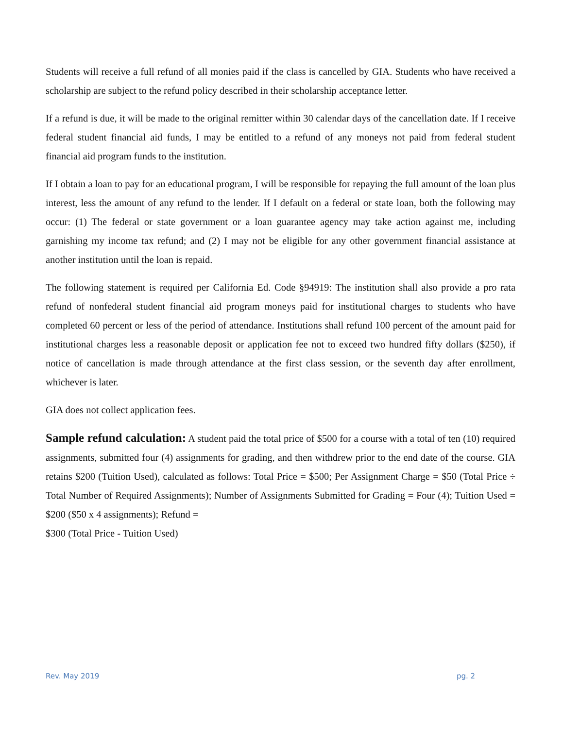Students will receive a full refund of all monies paid if the class is cancelled by GIA. Students who have received a scholarship are subject to the refund policy described in their scholarship acceptance letter.
If a refund is due, it will be made to the original remitter within 30 calendar days of the cancellation date. If I receive federal student financial aid funds, I may be entitled to a refund of any moneys not paid from federal student financial aid program funds to the institution.
If I obtain a loan to pay for an educational program, I will be responsible for repaying the full amount of the loan plus interest, less the amount of any refund to the lender. If I default on a federal or state loan, both the following may occur: (1) The federal or state government or a loan guarantee agency may take action against me, including garnishing my income tax refund; and (2) I may not be eligible for any other government financial assistance at another institution until the loan is repaid.
The following statement is required per California Ed. Code §94919: The institution shall also provide a pro rata refund of nonfederal student financial aid program moneys paid for institutional charges to students who have completed 60 percent or less of the period of attendance. Institutions shall refund 100 percent of the amount paid for institutional charges less a reasonable deposit or application fee not to exceed two hundred fifty dollars ($250), if notice of cancellation is made through attendance at the first class session, or the seventh day after enrollment, whichever is later.
GIA does not collect application fees.
Sample refund calculation: A student paid the total price of $500 for a course with a total of ten (10) required assignments, submitted four (4) assignments for grading, and then withdrew prior to the end date of the course. GIA retains $200 (Tuition Used), calculated as follows: Total Price = $500; Per Assignment Charge = $50 (Total Price ÷ Total Number of Required Assignments); Number of Assignments Submitted for Grading = Four (4); Tuition Used = $200 ($50 x 4 assignments); Refund =
$300 (Total Price - Tuition Used)
Rev. May 2019 pg. 2